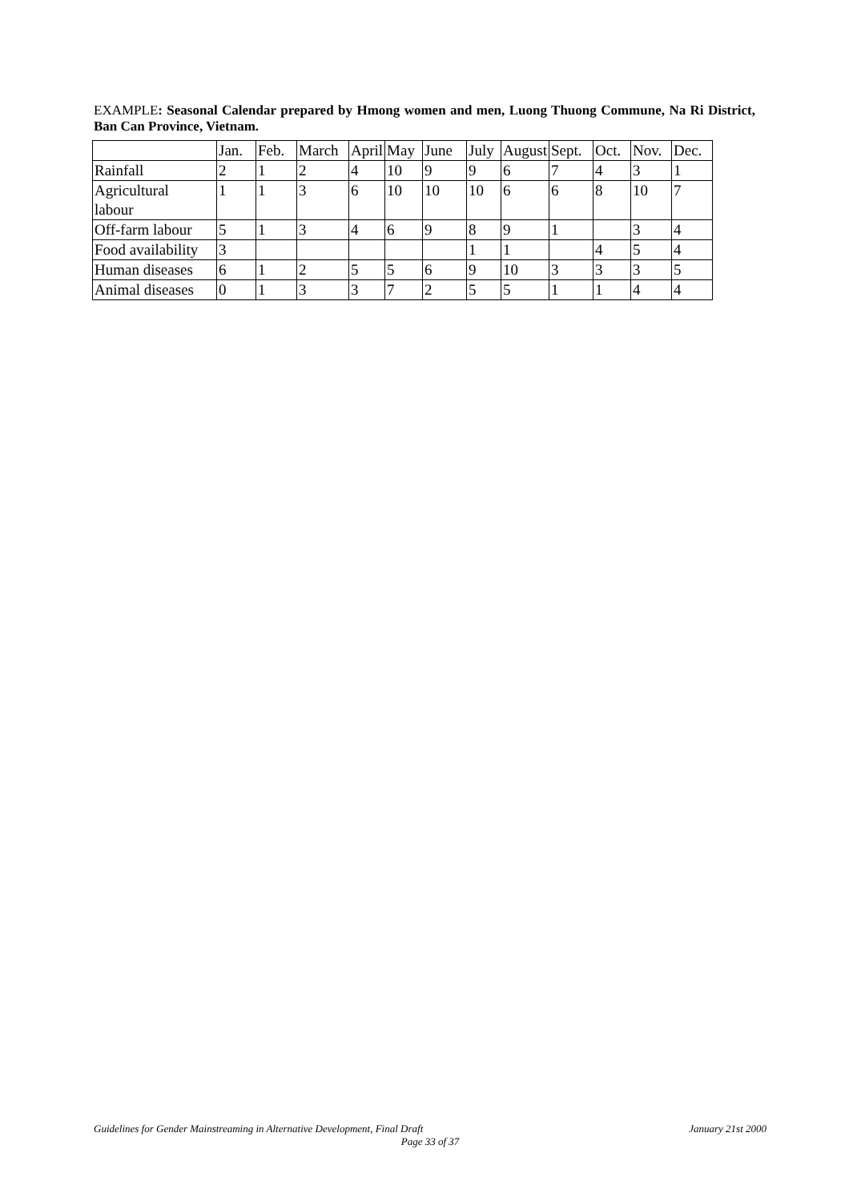EXAMPLE: Seasonal Calendar prepared by Hmong women and men, Luong Thuong Commune, Na Ri District, Ban Can Province, Vietnam.
| | Jan. | Feb. | March | April | May | June | July | August | Sept. | Oct. | Nov. | Dec. |
| Rainfall | 2 | 1 | 2 | 4 | 10 | 9 | 9 | 6 | 7 | 4 | 3 | 1 |
| Agricultural labour | 1 | 1 | 3 | 6 | 10 | 10 | 10 | 6 | 6 | 8 | 10 | 7 |
| Off-farm labour | 5 | 1 | 3 | 4 | 6 | 9 | 8 | 9 | 1 | | 3 | 4 |
| Food availability | 3 | | | | | | 1 | 1 | | 4 | 5 | 4 |
| Human diseases | 6 | 1 | 2 | 5 | 5 | 6 | 9 | 10 | 3 | 3 | 3 | 5 |
| Animal diseases | 0 | 1 | 3 | 3 | 7 | 2 | 5 | 5 | 1 | 1 | 4 | 4 |
January 21st 2000 Guidelines for Gender Mainstreaming in Alternative Development, Final Draft
Page 33 of 37